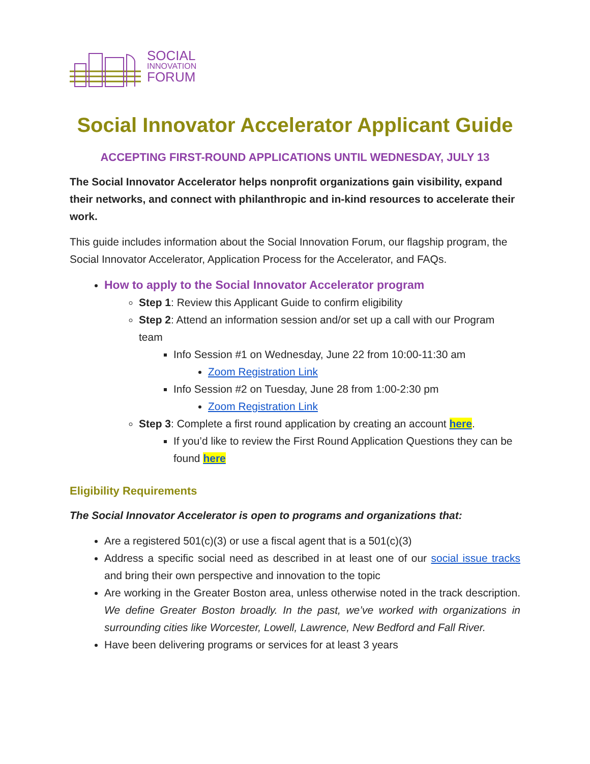SOCIAL
INNOVATION
FORUM
Social Innovator Accelerator Applicant Guide
ACCEPTING FIRST-ROUND APPLICATIONS UNTIL WEDNESDAY, JULY 13
The Social Innovator Accelerator helps nonprofit organizations gain visibility, expand their networks, and connect with philanthropic and in-kind resources to accelerate their work.
This guide includes information about the Social Innovation Forum, our flagship program, the Social Innovator Accelerator, Application Process for the Accelerator, and FAQs.
How to apply to the Social Innovator Accelerator program
Step 1: Review this Applicant Guide to confirm eligibility
Step 2: Attend an information session and/or set up a call with our Program team
Info Session #1 on Wednesday, June 22 from 10:00-11:30 am
Zoom Registration Link
Info Session #2 on Tuesday, June 28 from 1:00-2:30 pm
Zoom Registration Link
Step 3: Complete a first round application by creating an account here.
If you’d like to review the First Round Application Questions they can be found here
Eligibility Requirements
The Social Innovator Accelerator is open to programs and organizations that:
Are a registered 501(c)(3) or use a fiscal agent that is a 501(c)(3)
Address a specific social need as described in at least one of our social issue tracks and bring their own perspective and innovation to the topic
Are working in the Greater Boston area, unless otherwise noted in the track description. We define Greater Boston broadly. In the past, we’ve worked with organizations in surrounding cities like Worcester, Lowell, Lawrence, New Bedford and Fall River.
Have been delivering programs or services for at least 3 years